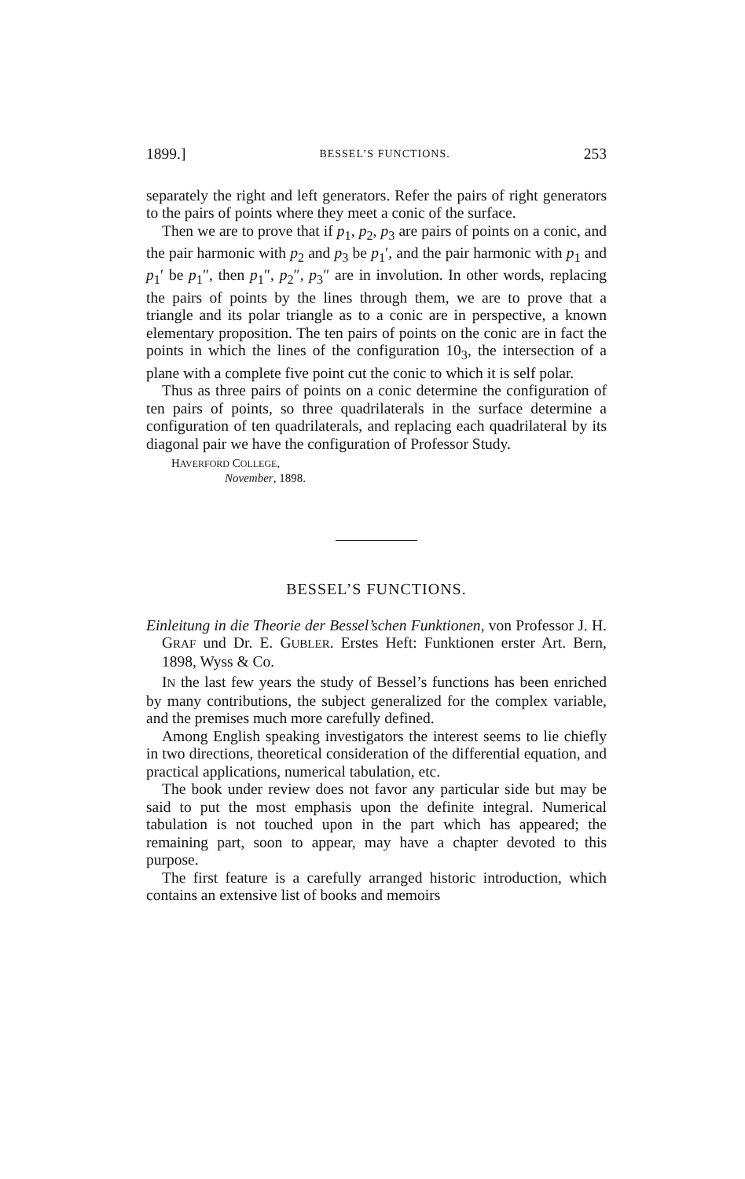1899.] BESSEL’S FUNCTIONS. 253
separately the right and left generators. Refer the pairs of right generators to the pairs of points where they meet a conic of the surface.
Then we are to prove that if p<sub>1</sub>, p<sub>2</sub>, p<sub>3</sub> are pairs of points on a conic, and the pair harmonic with p<sub>2</sub> and p<sub>3</sub> be p<sub>1</sub>′, and the pair harmonic with p<sub>1</sub> and p<sub>1</sub>′ be p<sub>1</sub>″, then p<sub>1</sub>″, p<sub>2</sub>″, p<sub>3</sub>″ are in involution. In other words, replacing the pairs of points by the lines through them, we are to prove that a triangle and its polar triangle as to a conic are in perspective, a known elementary proposition. The ten pairs of points on the conic are in fact the points in which the lines of the configuration 10<sub>3</sub>, the intersection of a plane with a complete five point cut the conic to which it is self polar.
Thus as three pairs of points on a conic determine the configuration of ten pairs of points, so three quadrilaterals in the surface determine a configuration of ten quadrilaterals, and replacing each quadrilateral by its diagonal pair we have the configuration of Professor Study.
HAVERFORD COLLEGE,
November, 1898.
BESSEL’S FUNCTIONS.
Einleitung in die Theorie der Bessel’schen Funktionen, von Professor J. H. GRAF und Dr. E. GUBLER. Erstes Heft: Funktionen erster Art. Bern, 1898, Wyss & Co.
IN the last few years the study of Bessel’s functions has been enriched by many contributions, the subject generalized for the complex variable, and the premises much more carefully defined.
Among English speaking investigators the interest seems to lie chiefly in two directions, theoretical consideration of the differential equation, and practical applications, numerical tabulation, etc.
The book under review does not favor any particular side but may be said to put the most emphasis upon the definite integral. Numerical tabulation is not touched upon in the part which has appeared; the remaining part, soon to appear, may have a chapter devoted to this purpose.
The first feature is a carefully arranged historic introduction, which contains an extensive list of books and memoirs